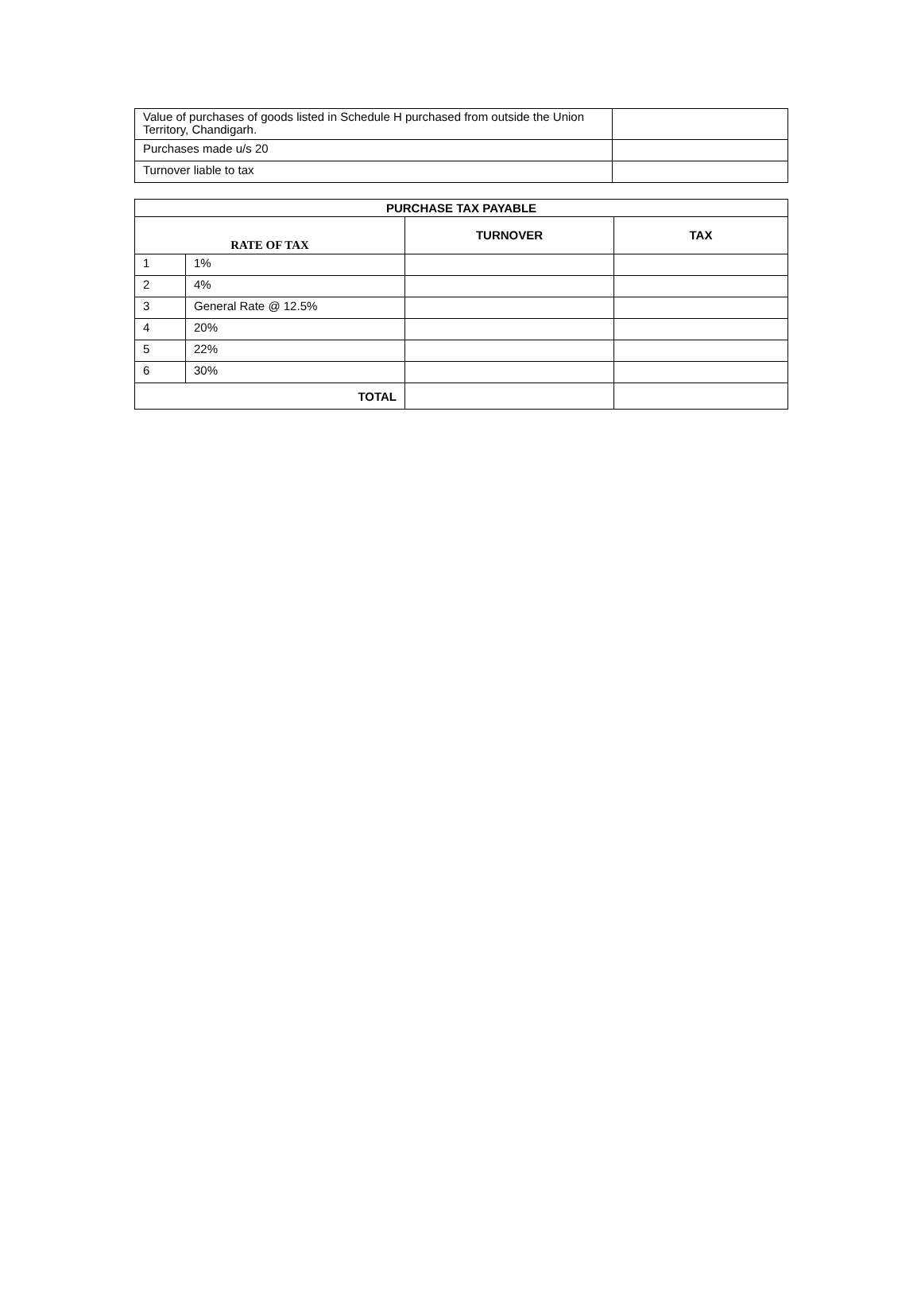| Value of purchases of goods listed in Schedule H purchased from outside the Union Territory, Chandigarh. | |
| Purchases made u/s 20 | |
| Turnover liable to tax | |
| PURCHASE TAX PAYABLE | | | |
| --- | --- | --- | --- |
| RATE OF TAX | | TURNOVER | TAX |
| 1 | 1% | | |
| 2 | 4% | | |
| 3 | General Rate @ 12.5% | | |
| 4 | 20% | | |
| 5 | 22% | | |
| 6 | 30% | | |
| TOTAL | | | |